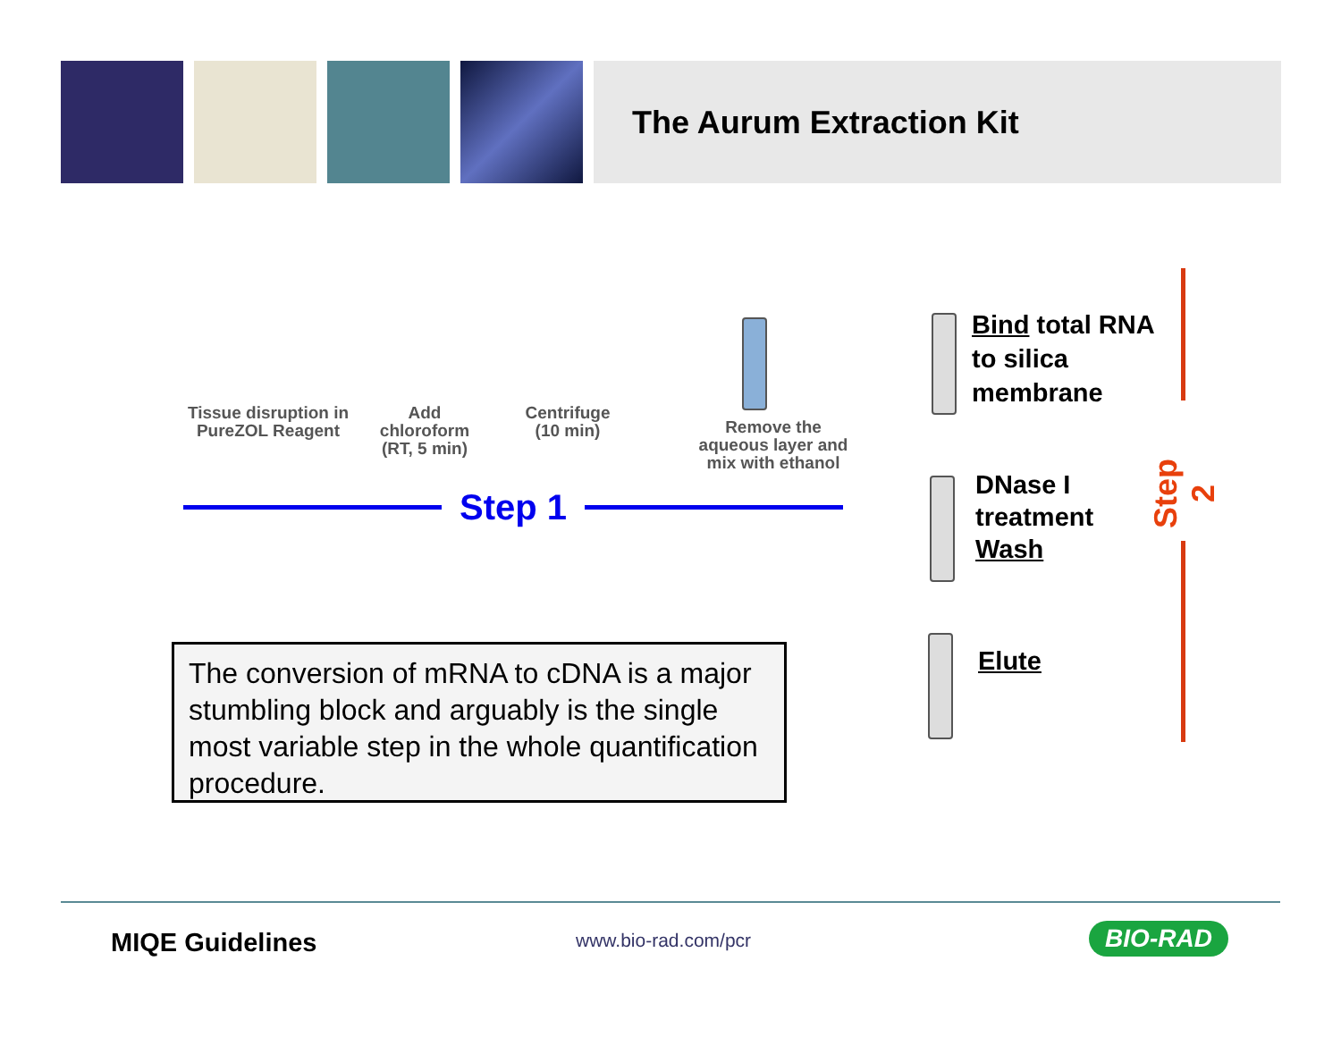The Aurum Extraction Kit
Tissue disruption in
PureZOL Reagent
Add chloroform (RT, 5 min)
Centrifuge (10 min)
Remove the aqueous layer and mix with ethanol
Step 1
The conversion of mRNA to cDNA is a major stumbling block and arguably is the single most variable step in the whole quantification procedure.
Bind total RNA
to silica
membrane
DNase I
treatment
Wash
Elute
Step 2
MIQE Guidelines www.bio-rad.com/pcr BIO-RAD